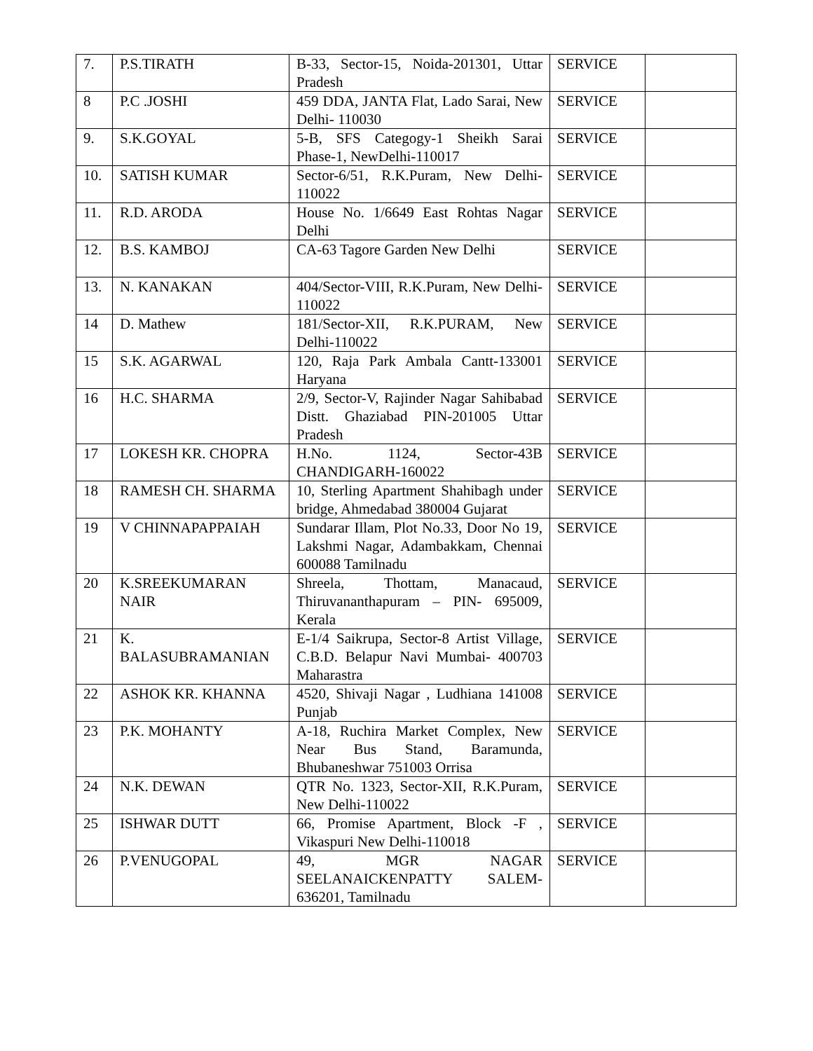| 7. | P.S.TIRATH | B-33, Sector-15, Noida-201301, Uttar Pradesh | SERVICE | |
| 8 | P.C .JOSHI | 459 DDA, JANTA Flat, Lado Sarai, New Delhi- 110030 | SERVICE | |
| 9. | S.K.GOYAL | 5-B, SFS Categogy-1 Sheikh Sarai Phase-1, NewDelhi-110017 | SERVICE | |
| 10. | SATISH KUMAR | Sector-6/51, R.K.Puram, New Delhi-110022 | SERVICE | |
| 11. | R.D. ARODA | House No. 1/6649 East Rohtas Nagar Delhi | SERVICE | |
| 12. | B.S. KAMBOJ | CA-63 Tagore Garden New Delhi | SERVICE | |
| 13. | N. KANAKAN | 404/Sector-VIII, R.K.Puram, New Delhi-110022 | SERVICE | |
| 14 | D. Mathew | 181/Sector-XII, R.K.PURAM, New Delhi-110022 | SERVICE | |
| 15 | S.K. AGARWAL | 120, Raja Park Ambala Cantt-133001 Haryana | SERVICE | |
| 16 | H.C. SHARMA | 2/9, Sector-V, Rajinder Nagar Sahibabad Distt. Ghaziabad PIN-201005 Uttar Pradesh | SERVICE | |
| 17 | LOKESH KR. CHOPRA | H.No. 1124, Sector-43B CHANDIGARH-160022 | SERVICE | |
| 18 | RAMESH CH. SHARMA | 10, Sterling Apartment Shahibagh under bridge, Ahmedabad 380004 Gujarat | SERVICE | |
| 19 | V CHINNAPAPPAIAH | Sundarar Illam, Plot No.33, Door No 19, Lakshmi Nagar, Adambakkam, Chennai 600088 Tamilnadu | SERVICE | |
| 20 | K.SREEKUMARAN NAIR | Shreela, Thottam, Manacaud, Thiruvananthapuram – PIN- 695009, Kerala | SERVICE | |
| 21 | K. BALASUBRAMANIAN | E-1/4 Saikrupa, Sector-8 Artist Village, C.B.D. Belapur Navi Mumbai- 400703 Maharastra | SERVICE | |
| 22 | ASHOK KR. KHANNA | 4520, Shivaji Nagar , Ludhiana 141008 Punjab | SERVICE | |
| 23 | P.K. MOHANTY | A-18, Ruchira Market Complex, New Near Bus Stand, Baramunda, Bhubaneshwar 751003 Orrisa | SERVICE | |
| 24 | N.K. DEWAN | QTR No. 1323, Sector-XII, R.K.Puram, New Delhi-110022 | SERVICE | |
| 25 | ISHWAR DUTT | 66, Promise Apartment, Block -F , Vikaspuri New Delhi-110018 | SERVICE | |
| 26 | P.VENUGOPAL | 49, MGR NAGAR SEELANAICKENPATTY SALEM-636201, Tamilnadu | SERVICE | |